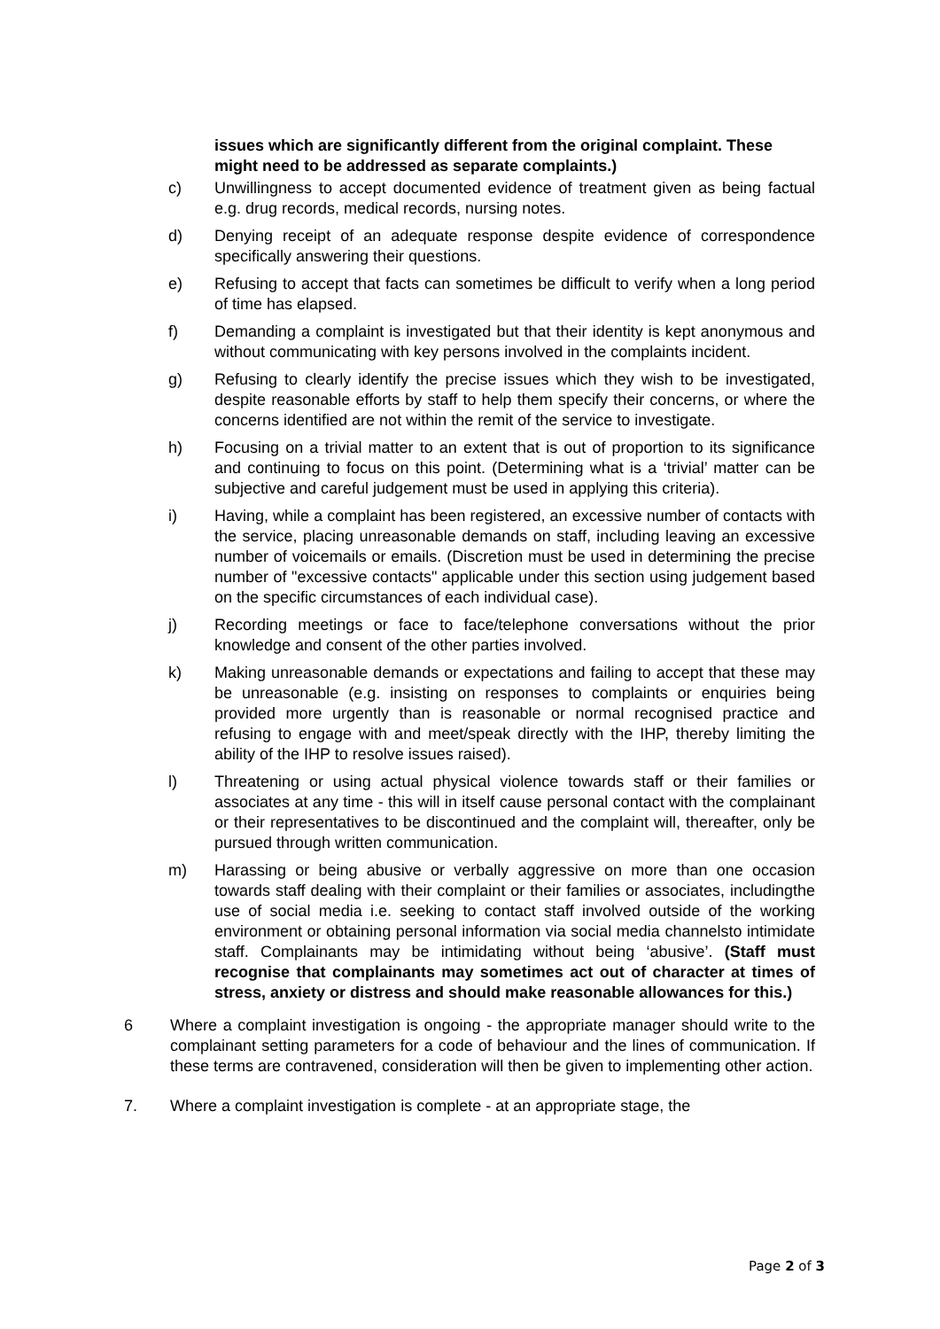issues which are significantly different from the original complaint. These might need to be addressed as separate complaints.)
c) Unwillingness to accept documented evidence of treatment given as being factual e.g. drug records, medical records, nursing notes.
d) Denying receipt of an adequate response despite evidence of correspondence specifically answering their questions.
e) Refusing to accept that facts can sometimes be difficult to verify when a long period of time has elapsed.
f) Demanding a complaint is investigated but that their identity is kept anonymous and without communicating with key persons involved in the complaints incident.
g) Refusing to clearly identify the precise issues which they wish to be investigated, despite reasonable efforts by staff to help them specify their concerns, or where the concerns identified are not within the remit of the service to investigate.
h) Focusing on a trivial matter to an extent that is out of proportion to its significance and continuing to focus on this point. (Determining what is a ‘trivial’ matter can be subjective and careful judgement must be used in applying this criteria).
i) Having, while a complaint has been registered, an excessive number of contacts with the service, placing unreasonable demands on staff, including leaving an excessive number of voicemails or emails. (Discretion must be used in determining the precise number of "excessive contacts" applicable under this section using judgement based on the specific circumstances of each individual case).
j) Recording meetings or face to face/telephone conversations without the prior knowledge and consent of the other parties involved.
k) Making unreasonable demands or expectations and failing to accept that these may be unreasonable (e.g. insisting on responses to complaints or enquiries being provided more urgently than is reasonable or normal recognised practice and refusing to engage with and meet/speak directly with the IHP, thereby limiting the ability of the IHP to resolve issues raised).
l) Threatening or using actual physical violence towards staff or their families or associates at any time - this will in itself cause personal contact with the complainant or their representatives to be discontinued and the complaint will, thereafter, only be pursued through written communication.
m) Harassing or being abusive or verbally aggressive on more than one occasion towards staff dealing with their complaint or their families or associates, includingthe use of social media i.e. seeking to contact staff involved outside of the working environment or obtaining personal information via social media channelsto intimidate staff. Complainants may be intimidating without being ‘abusive’. (Staff must recognise that complainants may sometimes act out of character at times of stress, anxiety or distress and should make reasonable allowances for this.)
6 Where a complaint investigation is ongoing - the appropriate manager should write to the complainant setting parameters for a code of behaviour and the lines of communication. If these terms are contravened, consideration will then be given to implementing other action.
7. Where a complaint investigation is complete - at an appropriate stage, the
Page 2 of 3